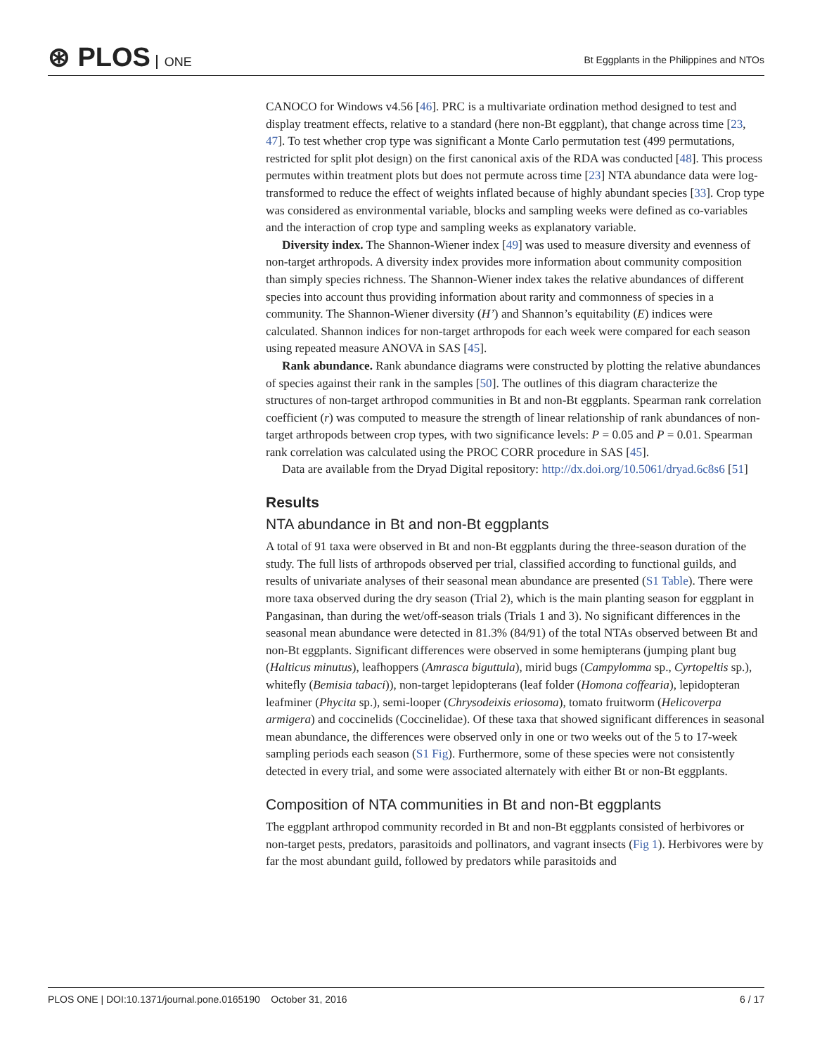⊛ PLOS ONE
Bt Eggplants in the Philippines and NTOs
CANOCO for Windows v4.56 [46]. PRC is a multivariate ordination method designed to test and display treatment effects, relative to a standard (here non-Bt eggplant), that change across time [23, 47]. To test whether crop type was significant a Monte Carlo permutation test (499 permutations, restricted for split plot design) on the first canonical axis of the RDA was conducted [48]. This process permutes within treatment plots but does not permute across time [23] NTA abundance data were log-transformed to reduce the effect of weights inflated because of highly abundant species [33]. Crop type was considered as environmental variable, blocks and sampling weeks were defined as co-variables and the interaction of crop type and sampling weeks as explanatory variable.
Diversity index. The Shannon-Wiener index [49] was used to measure diversity and evenness of non-target arthropods. A diversity index provides more information about community composition than simply species richness. The Shannon-Wiener index takes the relative abundances of different species into account thus providing information about rarity and commonness of species in a community. The Shannon-Wiener diversity (H’) and Shannon’s equitability (E) indices were calculated. Shannon indices for non-target arthropods for each week were compared for each season using repeated measure ANOVA in SAS [45].
Rank abundance. Rank abundance diagrams were constructed by plotting the relative abundances of species against their rank in the samples [50]. The outlines of this diagram characterize the structures of non-target arthropod communities in Bt and non-Bt eggplants. Spearman rank correlation coefficient (r) was computed to measure the strength of linear relationship of rank abundances of non-target arthropods between crop types, with two significance levels: P = 0.05 and P = 0.01. Spearman rank correlation was calculated using the PROC CORR procedure in SAS [45].
Data are available from the Dryad Digital repository: http://dx.doi.org/10.5061/dryad.6c8s6 [51]
Results
NTA abundance in Bt and non-Bt eggplants
A total of 91 taxa were observed in Bt and non-Bt eggplants during the three-season duration of the study. The full lists of arthropods observed per trial, classified according to functional guilds, and results of univariate analyses of their seasonal mean abundance are presented (S1 Table). There were more taxa observed during the dry season (Trial 2), which is the main planting season for eggplant in Pangasinan, than during the wet/off-season trials (Trials 1 and 3). No significant differences in the seasonal mean abundance were detected in 81.3% (84/91) of the total NTAs observed between Bt and non-Bt eggplants. Significant differences were observed in some hemipterans (jumping plant bug (Halticus minutus), leafhoppers (Amrasca biguttula), mirid bugs (Campylomma sp., Cyrtopeltis sp.), whitefly (Bemisia tabaci)), non-target lepidopterans (leaf folder (Homona coffearia), lepidopteran leafminer (Phycita sp.), semi-looper (Chrysodeixis eriosoma), tomato fruitworm (Helicoverpa armigera) and coccinelids (Coccinelidae). Of these taxa that showed significant differences in seasonal mean abundance, the differences were observed only in one or two weeks out of the 5 to 17-week sampling periods each season (S1 Fig). Furthermore, some of these species were not consistently detected in every trial, and some were associated alternately with either Bt or non-Bt eggplants.
Composition of NTA communities in Bt and non-Bt eggplants
The eggplant arthropod community recorded in Bt and non-Bt eggplants consisted of herbivores or non-target pests, predators, parasitoids and pollinators, and vagrant insects (Fig 1). Herbivores were by far the most abundant guild, followed by predators while parasitoids and
PLOS ONE | DOI:10.1371/journal.pone.0165190 October 31, 2016
6 / 17